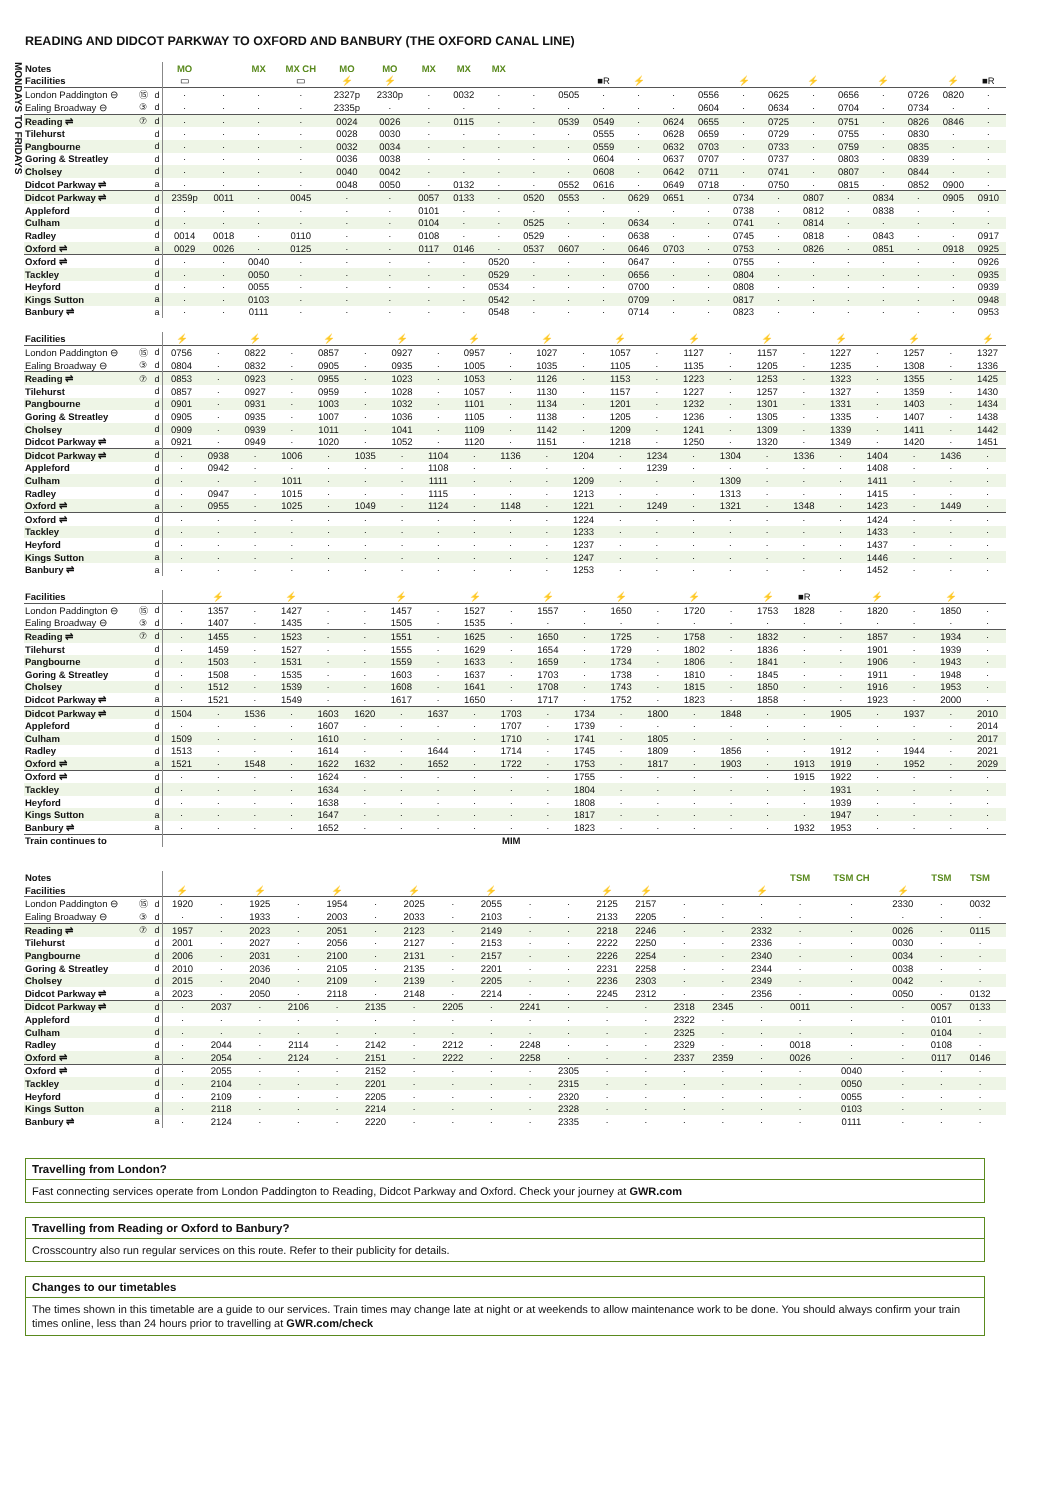READING AND DIDCOT PARKWAY TO OXFORD AND BANBURY (THE OXFORD CANAL LINE)
MONDAYS TO FRIDAYS
| Notes | | | MO | | MX | MX CH | MO | MO | MX | MX | MX | | | | | | | | | | | | | | |
| Facilities | | | ▭ | | | ▭ | ⚡ | ⚡ | | | | | | ■R | ⚡ | | | ⚡ | | ⚡ | | ⚡ | | ⚡ | ■R |
| London Paddington ⊖ | ⑮ | d | · | · | · | · | 2327p | 2330p | · | 0032 | · | · | 0505 | · | · | · | 0556 | · | 0625 | · | 0656 | · | 0726 | 0820 | · |
| Ealing Broadway ⊖ | ③ | d | · | · | · | · | 2335p | · | · | · | · | · | · | · | · | · | 0604 | · | 0634 | · | 0704 | · | 0734 | · | · |
| Reading ⇌ | ⑦ | d | · | · | · | · | 0024 | 0026 | · | 0115 | · | · | 0539 | 0549 | · | 0624 | 0655 | · | 0725 | · | 0751 | · | 0826 | 0846 | · |
| Tilehurst | | d | · | · | · | · | 0028 | 0030 | · | · | · | · | · | 0555 | · | 0628 | 0659 | · | 0729 | · | 0755 | · | 0830 | · | · |
| Pangbourne | | d | · | · | · | · | 0032 | 0034 | · | · | · | · | · | 0559 | · | 0632 | 0703 | · | 0733 | · | 0759 | · | 0835 | · | · |
| Goring & Streatley | | d | · | · | · | · | 0036 | 0038 | · | · | · | · | · | 0604 | · | 0637 | 0707 | · | 0737 | · | 0803 | · | 0839 | · | · |
| Cholsey | | d | · | · | · | · | 0040 | 0042 | · | · | · | · | · | 0608 | · | 0642 | 0711 | · | 0741 | · | 0807 | · | 0844 | · | · |
| Didcot Parkway ⇌ | | a | · | · | · | · | 0048 | 0050 | · | 0132 | · | · | 0552 | 0616 | · | 0649 | 0718 | · | 0750 | · | 0815 | · | 0852 | 0900 | · |
| Didcot Parkway ⇌ | | d | 2359p | 0011 | · | 0045 | · | · | 0057 | 0133 | · | 0520 | 0553 | · | 0629 | 0651 | · | 0734 | · | 0807 | · | 0834 | · | 0905 | 0910 |
| Appleford | | d | · | · | · | · | · | · | 0101 | · | · | · | · | · | · | · | · | 0738 | · | 0812 | · | 0838 | · | · | · |
| Culham | | d | · | · | · | · | · | · | 0104 | · | · | 0525 | · | · | 0634 | · | · | 0741 | · | 0814 | · | · | · | · | · |
| Radley | | d | 0014 | 0018 | · | 0110 | · | · | 0108 | · | · | 0529 | · | · | 0638 | · | · | 0745 | · | 0818 | · | 0843 | · | · | 0917 |
| Oxford ⇌ | | a | 0029 | 0026 | · | 0125 | · | · | 0117 | 0146 | · | 0537 | 0607 | · | 0646 | 0703 | · | 0753 | · | 0826 | · | 0851 | · | 0918 | 0925 |
| Oxford ⇌ | | d | · | · | 0040 | · | · | · | · | · | 0520 | · | · | · | 0647 | · | · | 0755 | · | · | · | · | · | · | 0926 |
| Tackley | | d | · | · | 0050 | · | · | · | · | · | 0529 | · | · | · | 0656 | · | · | 0804 | · | · | · | · | · | · | 0935 |
| Heyford | | d | · | · | 0055 | · | · | · | · | · | 0534 | · | · | · | 0700 | · | · | 0808 | · | · | · | · | · | · | 0939 |
| Kings Sutton | | a | · | · | 0103 | · | · | · | · | · | 0542 | · | · | · | 0709 | · | · | 0817 | · | · | · | · | · | · | 0948 |
| Banbury ⇌ | | a | · | · | 0111 | · | · | · | · | · | 0548 | · | · | · | 0714 | · | · | 0823 | · | · | · | · | · | · | 0953 |
| Facilities | | | ⚡ | | ⚡ | | ⚡ | | ⚡ | | ⚡ | | ⚡ | | ⚡ | | ⚡ | | ⚡ | | ⚡ | | ⚡ | | ⚡ |
| London Paddington ⊖ | ⑮ | d | 0756 | · | 0822 | · | 0857 | · | 0927 | · | 0957 | · | 1027 | · | 1057 | · | 1127 | · | 1157 | · | 1227 | · | 1257 | · | 1327 |
| Ealing Broadway ⊖ | ③ | d | 0804 | · | 0832 | · | 0905 | · | 0935 | · | 1005 | · | 1035 | · | 1105 | · | 1135 | · | 1205 | · | 1235 | · | 1308 | · | 1336 |
| Reading ⇌ | ⑦ | d | 0853 | · | 0923 | · | 0955 | · | 1023 | · | 1053 | · | 1126 | · | 1153 | · | 1223 | · | 1253 | · | 1323 | · | 1355 | · | 1425 |
| Tilehurst | | d | 0857 | · | 0927 | · | 0959 | · | 1028 | · | 1057 | · | 1130 | · | 1157 | · | 1227 | · | 1257 | · | 1327 | · | 1359 | · | 1430 |
| Pangbourne | | d | 0901 | · | 0931 | · | 1003 | · | 1032 | · | 1101 | · | 1134 | · | 1201 | · | 1232 | · | 1301 | · | 1331 | · | 1403 | · | 1434 |
| Goring & Streatley | | d | 0905 | · | 0935 | · | 1007 | · | 1036 | · | 1105 | · | 1138 | · | 1205 | · | 1236 | · | 1305 | · | 1335 | · | 1407 | · | 1438 |
| Cholsey | | d | 0909 | · | 0939 | · | 1011 | · | 1041 | · | 1109 | · | 1142 | · | 1209 | · | 1241 | · | 1309 | · | 1339 | · | 1411 | · | 1442 |
| Didcot Parkway ⇌ | | a | 0921 | · | 0949 | · | 1020 | · | 1052 | · | 1120 | · | 1151 | · | 1218 | · | 1250 | · | 1320 | · | 1349 | · | 1420 | · | 1451 |
| Didcot Parkway ⇌ | | d | · | 0938 | · | 1006 | · | 1035 | · | 1104 | · | 1136 | · | 1204 | · | 1234 | · | 1304 | · | 1336 | · | 1404 | · | 1436 | · |
| Appleford | | d | · | 0942 | · | · | · | · | · | 1108 | · | · | · | · | · | 1239 | · | · | · | · | · | 1408 | · | · | · |
| Culham | | d | · | · | · | 1011 | · | · | · | 1111 | · | · | · | 1209 | · | · | · | 1309 | · | · | · | 1411 | · | · | · |
| Radley | | d | · | 0947 | · | 1015 | · | · | · | 1115 | · | · | · | 1213 | · | · | · | 1313 | · | · | · | 1415 | · | · | · |
| Oxford ⇌ | | a | · | 0955 | · | 1025 | · | 1049 | · | 1124 | · | 1148 | · | 1221 | · | 1249 | · | 1321 | · | 1348 | · | 1423 | · | 1449 | · |
| Oxford ⇌ | | d | · | · | · | · | · | · | · | · | · | · | · | 1224 | · | · | · | · | · | · | · | 1424 | · | · | · |
| Tackley | | d | · | · | · | · | · | · | · | · | · | · | · | 1233 | · | · | · | · | · | · | · | 1433 | · | · | · |
| Heyford | | d | · | · | · | · | · | · | · | · | · | · | · | 1237 | · | · | · | · | · | · | · | 1437 | · | · | · |
| Kings Sutton | | a | · | · | · | · | · | · | · | · | · | · | · | 1247 | · | · | · | · | · | · | · | 1446 | · | · | · |
| Banbury ⇌ | | a | · | · | · | · | · | · | · | · | · | · | · | 1253 | · | · | · | · | · | · | · | 1452 | · | · | · |
| Facilities | | | | ⚡ | | ⚡ | | | ⚡ | | ⚡ | | ⚡ | | ⚡ | | ⚡ | | ⚡ | ■R | | ⚡ | | ⚡ | |
| London Paddington ⊖ | ⑮ | d | · | 1357 | · | 1427 | · | · | 1457 | · | 1527 | · | 1557 | · | 1650 | · | 1720 | · | 1753 | 1828 | · | 1820 | · | 1850 | · |
| Ealing Broadway ⊖ | ③ | d | · | 1407 | · | 1435 | · | · | 1505 | · | 1535 | · | · | · | · | · | · | · | · | · | · | · | · | · | · |
| Reading ⇌ | ⑦ | d | · | 1455 | · | 1523 | · | · | 1551 | · | 1625 | · | 1650 | · | 1725 | · | 1758 | · | 1832 | · | · | 1857 | · | 1934 | · |
| Tilehurst | | d | · | 1459 | · | 1527 | · | · | 1555 | · | 1629 | · | 1654 | · | 1729 | · | 1802 | · | 1836 | · | · | 1901 | · | 1939 | · |
| Pangbourne | | d | · | 1503 | · | 1531 | · | · | 1559 | · | 1633 | · | 1659 | · | 1734 | · | 1806 | · | 1841 | · | · | 1906 | · | 1943 | · |
| Goring & Streatley | | d | · | 1508 | · | 1535 | · | · | 1603 | · | 1637 | · | 1703 | · | 1738 | · | 1810 | · | 1845 | · | · | 1911 | · | 1948 | · |
| Cholsey | | d | · | 1512 | · | 1539 | · | · | 1608 | · | 1641 | · | 1708 | · | 1743 | · | 1815 | · | 1850 | · | · | 1916 | · | 1953 | · |
| Didcot Parkway ⇌ | | a | · | 1521 | · | 1549 | · | · | 1617 | · | 1650 | · | 1717 | · | 1752 | · | 1823 | · | 1858 | · | · | 1923 | · | 2000 | · |
| Didcot Parkway ⇌ | | d | 1504 | · | 1536 | · | 1603 | 1620 | · | 1637 | · | 1703 | · | 1734 | · | 1800 | · | 1848 | · | · | 1905 | · | 1937 | · | 2010 |
| Appleford | | d | · | · | · | · | 1607 | · | · | · | · | 1707 | · | 1739 | · | · | · | · | · | · | · | · | · | · | 2014 |
| Culham | | d | 1509 | · | · | · | 1610 | · | · | · | · | 1710 | · | 1741 | · | 1805 | · | · | · | · | · | · | · | · | 2017 |
| Radley | | d | 1513 | · | · | · | 1614 | · | · | 1644 | · | 1714 | · | 1745 | · | 1809 | · | 1856 | · | · | 1912 | · | 1944 | · | 2021 |
| Oxford ⇌ | | a | 1521 | · | 1548 | · | 1622 | 1632 | · | 1652 | · | 1722 | · | 1753 | · | 1817 | · | 1903 | · | 1913 | 1919 | · | 1952 | · | 2029 |
| Oxford ⇌ | | d | · | · | · | · | 1624 | · | · | · | · | · | · | 1755 | · | · | · | · | · | 1915 | 1922 | · | · | · | · |
| Tackley | | d | · | · | · | · | 1634 | · | · | · | · | · | · | 1804 | · | · | · | · | · | · | 1931 | · | · | · | · |
| Heyford | | d | · | · | · | · | 1638 | · | · | · | · | · | · | 1808 | · | · | · | · | · | · | 1939 | · | · | · | · |
| Kings Sutton | | a | · | · | · | · | 1647 | · | · | · | · | · | · | 1817 | · | · | · | · | · | · | 1947 | · | · | · | · |
| Banbury ⇌ | | a | · | · | · | · | 1652 | · | · | · | · | · | · | 1823 | · | · | · | · | · | 1932 | 1953 | · | · | · | · |
| Train continues to | | | | | | | | | | | | MIM | | | | | | | | | | | | | |
| Notes | | | | | | | | | | | | | | | | | | | TSM | TSM CH | | TSM | TSM | | |
| Facilities | | | ⚡ | | ⚡ | | ⚡ | | ⚡ | | ⚡ | | | ⚡ | ⚡ | | | ⚡ | | | ⚡ | | | | |
| London Paddington ⊖ | ⑮ | d | 1920 | · | 1925 | · | 1954 | · | 2025 | · | 2055 | · | · | 2125 | 2157 | · | · | · | · | · | 2330 | · | 0032 | | |
| Ealing Broadway ⊖ | ③ | d | · | · | 1933 | · | 2003 | · | 2033 | · | 2103 | · | · | 2133 | 2205 | · | · | · | · | · | · | · | · | | |
| Reading ⇌ | ⑦ | d | 1957 | · | 2023 | · | 2051 | · | 2123 | · | 2149 | · | · | 2218 | 2246 | · | · | 2332 | · | · | 0026 | · | 0115 | | |
| Tilehurst | | d | 2001 | · | 2027 | · | 2056 | · | 2127 | · | 2153 | · | · | 2222 | 2250 | · | · | 2336 | · | · | 0030 | · | · | | |
| Pangbourne | | d | 2006 | · | 2031 | · | 2100 | · | 2131 | · | 2157 | · | · | 2226 | 2254 | · | · | 2340 | · | · | 0034 | · | · | | |
| Goring & Streatley | | d | 2010 | · | 2036 | · | 2105 | · | 2135 | · | 2201 | · | · | 2231 | 2258 | · | · | 2344 | · | · | 0038 | · | · | | |
| Cholsey | | d | 2015 | · | 2040 | · | 2109 | · | 2139 | · | 2205 | · | · | 2236 | 2303 | · | · | 2349 | · | · | 0042 | · | · | | |
| Didcot Parkway ⇌ | | a | 2023 | · | 2050 | · | 2118 | · | 2148 | · | 2214 | · | · | 2245 | 2312 | · | · | 2356 | · | · | 0050 | · | 0132 | | |
| Didcot Parkway ⇌ | | d | · | 2037 | · | 2106 | · | 2135 | · | 2205 | · | 2241 | · | · | · | 2318 | 2345 | · | 0011 | · | · | 0057 | 0133 | | |
| Appleford | | d | · | · | · | · | · | · | · | · | · | · | · | · | · | 2322 | · | · | · | · | · | 0101 | · | | |
| Culham | | d | · | · | · | · | · | · | · | · | · | · | · | · | · | 2325 | · | · | · | · | · | 0104 | · | | |
| Radley | | d | · | 2044 | · | 2114 | · | 2142 | · | 2212 | · | 2248 | · | · | · | 2329 | · | · | 0018 | · | · | 0108 | · | | |
| Oxford ⇌ | | a | · | 2054 | · | 2124 | · | 2151 | · | 2222 | · | 2258 | · | · | · | 2337 | 2359 | · | 0026 | · | · | 0117 | 0146 | | |
| Oxford ⇌ | | d | · | 2055 | · | · | · | 2152 | · | · | · | · | 2305 | · | · | · | · | · | · | 0040 | · | · | · | | |
| Tackley | | d | · | 2104 | · | · | · | 2201 | · | · | · | · | 2315 | · | · | · | · | · | · | 0050 | · | · | · | | |
| Heyford | | d | · | 2109 | · | · | · | 2205 | · | · | · | · | 2320 | · | · | · | · | · | · | 0055 | · | · | · | | |
| Kings Sutton | | a | · | 2118 | · | · | · | 2214 | · | · | · | · | 2328 | · | · | · | · | · | · | 0103 | · | · | · | | |
| Banbury ⇌ | | a | · | 2124 | · | · | · | 2220 | · | · | · | · | 2335 | · | · | · | · | · | · | 0111 | · | · | · | | |
Travelling from London?
Fast connecting services operate from London Paddington to Reading, Didcot Parkway and Oxford. Check your journey at GWR.com
Travelling from Reading or Oxford to Banbury?
Crosscountry also run regular services on this route. Refer to their publicity for details.
Changes to our timetables
The times shown in this timetable are a guide to our services. Train times may change late at night or at weekends to allow maintenance work to be done. You should always confirm your train times online, less than 24 hours prior to travelling at GWR.com/check